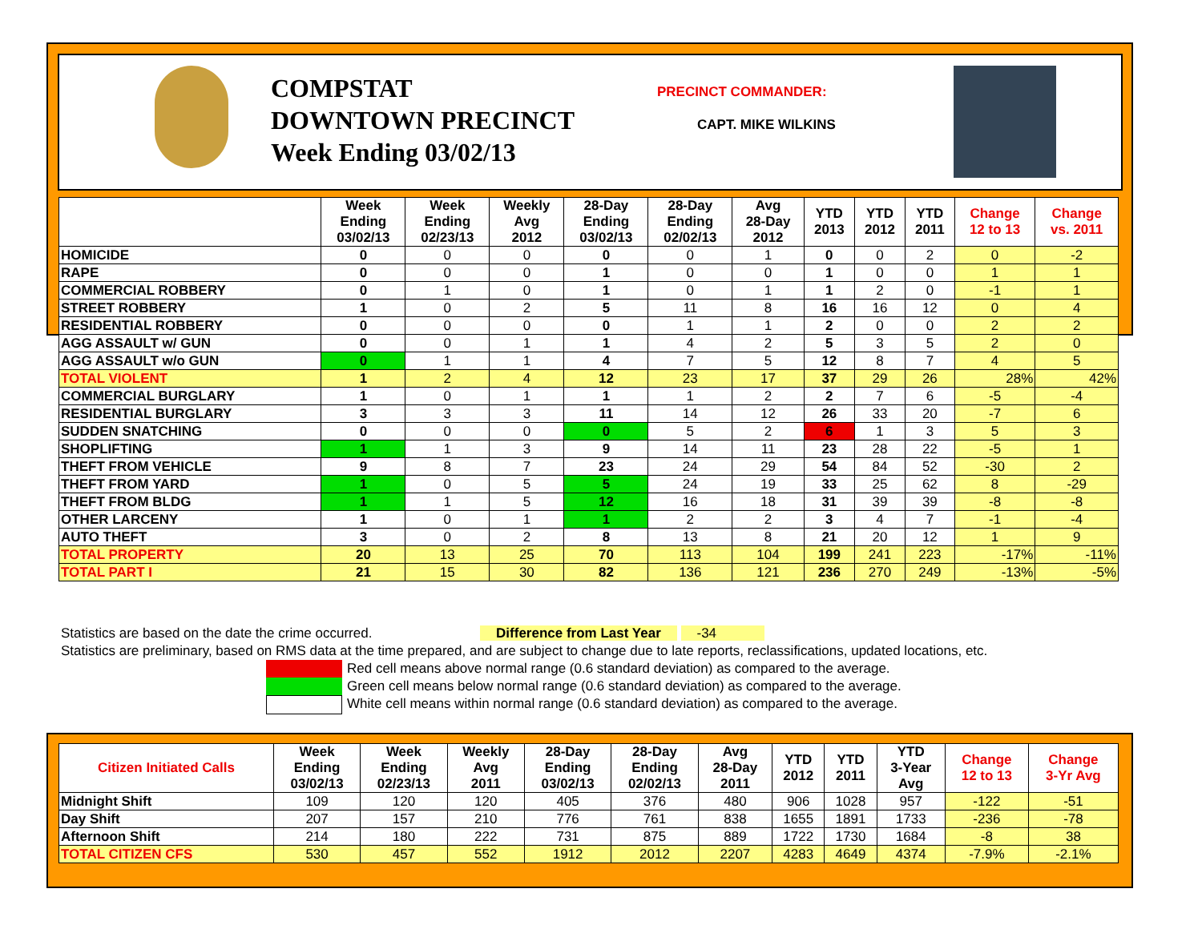COMPSTAT
DOWNTOWN PRECINCT
Week Ending 03/02/13
PRECINCT COMMANDER:
CAPT. MIKE WILKINS
| | Week Ending 03/02/13 | Week Ending 02/23/13 | Weekly Avg 2012 | 28-Day Ending 03/02/13 | 28-Day Ending 02/02/13 | Avg 28-Day 2012 | YTD 2013 | YTD 2012 | YTD 2011 | Change 12 to 13 | Change vs. 2011 |
| --- | --- | --- | --- | --- | --- | --- | --- | --- | --- | --- | --- |
| HOMICIDE | 0 | 0 | 0 | 0 | 0 | 1 | 0 | 0 | 2 | 0 | -2 |
| RAPE | 0 | 0 | 0 | 1 | 0 | 0 | 1 | 0 | 0 | 1 | 1 |
| COMMERCIAL ROBBERY | 0 | 1 | 0 | 1 | 0 | 1 | 1 | 2 | 0 | -1 | 1 |
| STREET ROBBERY | 1 | 0 | 2 | 5 | 11 | 8 | 16 | 16 | 12 | 0 | 4 |
| RESIDENTIAL ROBBERY | 0 | 0 | 0 | 0 | 1 | 1 | 2 | 0 | 0 | 2 | 2 |
| AGG ASSAULT w/ GUN | 0 | 0 | 1 | 1 | 4 | 2 | 5 | 3 | 5 | 2 | 0 |
| AGG ASSAULT w/o GUN | 0 | 1 | 1 | 4 | 7 | 5 | 12 | 8 | 7 | 4 | 5 |
| TOTAL VIOLENT | 1 | 2 | 4 | 12 | 23 | 17 | 37 | 29 | 26 | 28% | 42% |
| COMMERCIAL BURGLARY | 1 | 0 | 1 | 1 | 1 | 2 | 2 | 7 | 6 | -5 | -4 |
| RESIDENTIAL BURGLARY | 3 | 3 | 3 | 11 | 14 | 12 | 26 | 33 | 20 | -7 | 6 |
| SUDDEN SNATCHING | 0 | 0 | 0 | 0 | 5 | 2 | 6 | 1 | 3 | 5 | 3 |
| SHOPLIFTING | 1 | 1 | 3 | 9 | 14 | 11 | 23 | 28 | 22 | -5 | 1 |
| THEFT FROM VEHICLE | 9 | 8 | 7 | 23 | 24 | 29 | 54 | 84 | 52 | -30 | 2 |
| THEFT FROM YARD | 1 | 0 | 5 | 5 | 24 | 19 | 33 | 25 | 62 | 8 | -29 |
| THEFT FROM BLDG | 1 | 1 | 5 | 12 | 16 | 18 | 31 | 39 | 39 | -8 | -8 |
| OTHER LARCENY | 1 | 0 | 1 | 1 | 2 | 2 | 3 | 4 | 7 | -1 | -4 |
| AUTO THEFT | 3 | 0 | 2 | 8 | 13 | 8 | 21 | 20 | 12 | 1 | 9 |
| TOTAL PROPERTY | 20 | 13 | 25 | 70 | 113 | 104 | 199 | 241 | 223 | -17% | -11% |
| TOTAL PART I | 21 | 15 | 30 | 82 | 136 | 121 | 236 | 270 | 249 | -13% | -5% |
Statistics are based on the date the crime occurred. Difference from Last Year -34
Statistics are preliminary, based on RMS data at the time prepared, and are subject to change due to late reports, reclassifications, updated locations, etc.
Red cell means above normal range (0.6 standard deviation) as compared to the average.
Green cell means below normal range (0.6 standard deviation) as compared to the average.
White cell means within normal range (0.6 standard deviation) as compared to the average.
| Citizen Initiated Calls | Week Ending 03/02/13 | Week Ending 02/23/13 | Weekly Avg 2011 | 28-Day Ending 03/02/13 | 28-Day Ending 02/02/13 | Avg 28-Day 2011 | YTD 2012 | YTD 2011 | YTD 3-Year Avg | Change 12 to 13 | Change 3-Yr Avg |
| --- | --- | --- | --- | --- | --- | --- | --- | --- | --- | --- | --- |
| Midnight Shift | 109 | 120 | 120 | 405 | 376 | 480 | 906 | 1028 | 957 | -122 | -51 |
| Day Shift | 207 | 157 | 210 | 776 | 761 | 838 | 1655 | 1891 | 1733 | -236 | -78 |
| Afternoon Shift | 214 | 180 | 222 | 731 | 875 | 889 | 1722 | 1730 | 1684 | -8 | 38 |
| TOTAL CITIZEN CFS | 530 | 457 | 552 | 1912 | 2012 | 2207 | 4283 | 4649 | 4374 | -7.9% | -2.1% |